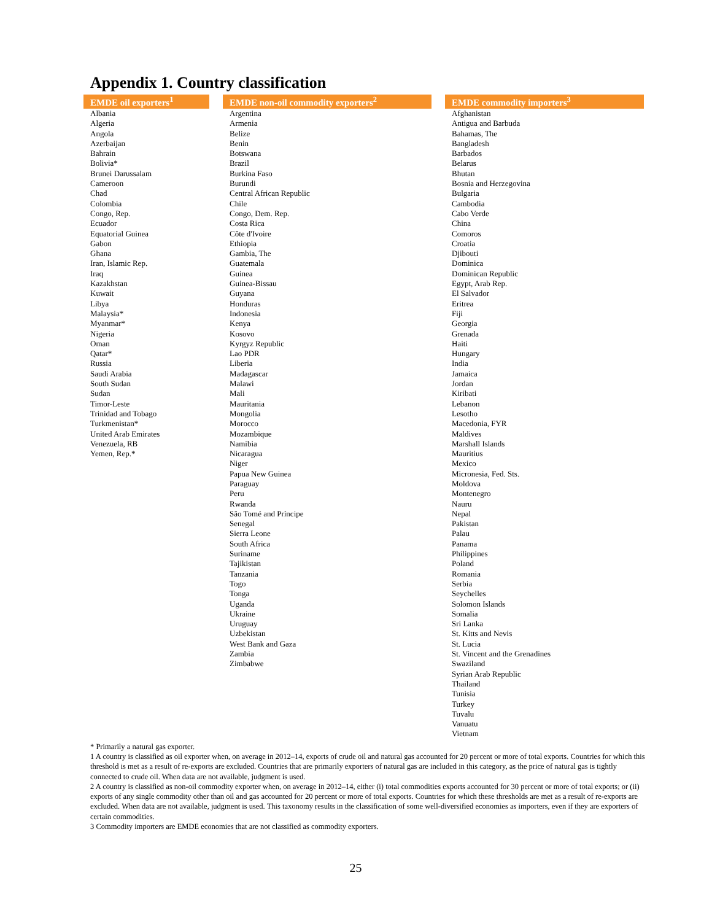Appendix 1. Country classification
| EMDE oil exporters<sup>1</sup> | | EMDE non-oil commodity exporters<sup>2</sup> | | EMDE commodity importers<sup>3</sup> |
| --- | --- | --- | --- | --- |
| Albania Algeria Angola Azerbaijan Bahrain Bolivia* Brunei Darussalam Cameroon Chad Colombia Congo, Rep. Ecuador Equatorial Guinea Gabon Ghana Iran, Islamic Rep. Iraq Kazakhstan Kuwait Libya Malaysia* Myanmar* Nigeria Oman Qatar* Russia Saudi Arabia South Sudan Sudan Timor-Leste Trinidad and Tobago Turkmenistan* United Arab Emirates Venezuela, RB Yemen, Rep.* | | Argentina Armenia Belize Benin Botswana Brazil Burkina Faso Burundi Central African Republic Chile Congo, Dem. Rep. Costa Rica Côte d'Ivoire Ethiopia Gambia, The Guatemala Guinea Guinea-Bissau Guyana Honduras Indonesia Kenya Kosovo Kyrgyz Republic Lao PDR Liberia Madagascar Malawi Mali Mauritania Mongolia Morocco Mozambique Namibia Nicaragua Niger Papua New Guinea Paraguay Peru Rwanda São Tomé and Príncipe Senegal Sierra Leone South Africa Suriname Tajikistan Tanzania Togo Tonga Uganda Ukraine Uruguay Uzbekistan West Bank and Gaza Zambia Zimbabwe | | Afghanistan Antigua and Barbuda Bahamas, The Bangladesh Barbados Belarus Bhutan Bosnia and Herzegovina Bulgaria Cambodia Cabo Verde China Comoros Croatia Djibouti Dominica Dominican Republic Egypt, Arab Rep. El Salvador Eritrea Fiji Georgia Grenada Haiti Hungary India Jamaica Jordan Kiribati Lebanon Lesotho Macedonia, FYR Maldives Marshall Islands Mauritius Mexico Micronesia, Fed. Sts. Moldova Montenegro Nauru Nepal Pakistan Palau Panama Philippines Poland Romania Serbia Seychelles Solomon Islands Somalia Sri Lanka St. Kitts and Nevis St. Lucia St. Vincent and the Grenadines Swaziland Syrian Arab Republic Thailand Tunisia Turkey Tuvalu Vanuatu Vietnam |
* Primarily a natural gas exporter.
1 A country is classified as oil exporter when, on average in 2012–14, exports of crude oil and natural gas accounted for 20 percent or more of total exports. Countries for which this threshold is met as a result of re-exports are excluded. Countries that are primarily exporters of natural gas are included in this category, as the price of natural gas is tightly connected to crude oil. When data are not available, judgment is used.
2 A country is classified as non-oil commodity exporter when, on average in 2012–14, either (i) total commodities exports accounted for 30 percent or more of total exports; or (ii) exports of any single commodity other than oil and gas accounted for 20 percent or more of total exports. Countries for which these thresholds are met as a result of re-exports are excluded. When data are not available, judgment is used. This taxonomy results in the classification of some well-diversified economies as importers, even if they are exporters of certain commodities.
3 Commodity importers are EMDE economies that are not classified as commodity exporters.
25